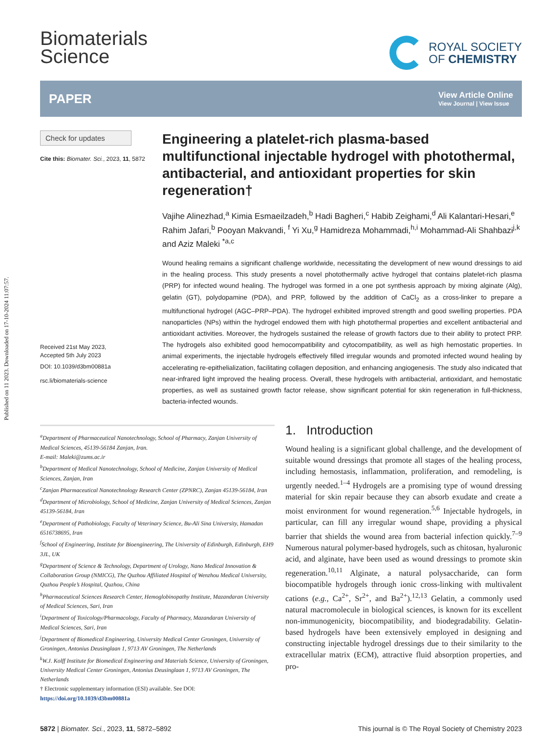Published on 11 2023. Downloaded on 17-10-2024 11:07:57.
Biomaterials
Science
ROYAL SOCIETY
OF CHEMISTRY
PAPER
View Article Online
View Journal | View Issue
Check for updates
Cite this: Biomater. Sci., 2023, 11, 5872
Received 21st May 2023,
Accepted 5th July 2023
DOI: 10.1039/d3bm00881a
rsc.li/biomaterials-science
Engineering a platelet-rich plasma-based multifunctional injectable hydrogel with photothermal, antibacterial, and antioxidant properties for skin regeneration†
Vajihe Alinezhad,<sup>a</sup> Kimia Esmaeilzadeh,<sup>b</sup> Hadi Bagheri,<sup>c</sup> Habib Zeighami,<sup>d</sup> Ali Kalantari-Hesari,<sup>e</sup> Rahim Jafari,<sup>b</sup> Pooyan Makvandi, <sup>f</sup> Yi Xu,<sup>g</sup> Hamidreza Mohammadi,<sup>h,i</sup> Mohammad-Ali Shahbazi<sup>j,k</sup> and Aziz Maleki <sup>*a,c</sup>
Wound healing remains a significant challenge worldwide, necessitating the development of new wound dressings to aid in the healing process. This study presents a novel photothermally active hydrogel that contains platelet-rich plasma (PRP) for infected wound healing. The hydrogel was formed in a one pot synthesis approach by mixing alginate (Alg), gelatin (GT), polydopamine (PDA), and PRP, followed by the addition of CaCl<sub>2</sub> as a cross-linker to prepare a multifunctional hydrogel (AGC–PRP–PDA). The hydrogel exhibited improved strength and good swelling properties. PDA nanoparticles (NPs) within the hydrogel endowed them with high photothermal properties and excellent antibacterial and antioxidant activities. Moreover, the hydrogels sustained the release of growth factors due to their ability to protect PRP. The hydrogels also exhibited good hemocompatibility and cytocompatibility, as well as high hemostatic properties. In animal experiments, the injectable hydrogels effectively filled irregular wounds and promoted infected wound healing by accelerating re-epithelialization, facilitating collagen deposition, and enhancing angiogenesis. The study also indicated that near-infrared light improved the healing process. Overall, these hydrogels with antibacterial, antioxidant, and hemostatic properties, as well as sustained growth factor release, show significant potential for skin regeneration in full-thickness, bacteria-infected wounds.
<sup>a</sup> Department of Pharmaceutical Nanotechnology, School of Pharmacy, Zanjan University of Medical Sciences, 45139-56184 Zanjan, Iran.
E-mail: Maleki@zums.ac.ir
<sup>b</sup> Department of Medical Nanotechnology, School of Medicine, Zanjan University of Medical Sciences, Zanjan, Iran
<sup>c</sup> Zanjan Pharmaceutical Nanotechnology Research Center (ZPNRC), Zanjan 45139-56184, Iran
<sup>d</sup> Department of Microbiology, School of Medicine, Zanjan University of Medical Sciences, Zanjan 45139-56184, Iran
<sup>e</sup> Department of Pathobiology, Faculty of Veterinary Science, Bu-Ali Sina University, Hamadan 6516738695, Iran
<sup>f</sup> School of Engineering, Institute for Bioengineering, The University of Edinburgh, Edinburgh, EH9 3JL, UK
<sup>g</sup> Department of Science & Technology, Department of Urology, Nano Medical Innovation & Collaboration Group (NMICG), The Quzhou Affiliated Hospital of Wenzhou Medical University, Quzhou People’s Hospital, Quzhou, China
<sup>h</sup> Pharmaceutical Sciences Research Center, Hemoglobinopathy Institute, Mazandaran University of Medical Sciences, Sari, Iran
<sup>i</sup> Department of Toxicology/Pharmacology, Faculty of Pharmacy, Mazandaran University of Medical Sciences, Sari, Iran
<sup>j</sup> Department of Biomedical Engineering, University Medical Center Groningen, University of Groningen, Antonius Deusinglaan 1, 9713 AV Groningen, The Netherlands
<sup>k</sup> W.J. Kolff Institute for Biomedical Engineering and Materials Science, University of Groningen, University Medical Center Groningen, Antonius Deusinglaan 1, 9713 AV Groningen, The Netherlands
† Electronic supplementary information (ESI) available. See DOI: https://doi.org/10.1039/d3bm00881a
1. Introduction
Wound healing is a significant global challenge, and the development of suitable wound dressings that promote all stages of the healing process, including hemostasis, inflammation, proliferation, and remodeling, is urgently needed.<sup>1–4</sup> Hydrogels are a promising type of wound dressing material for skin repair because they can absorb exudate and create a moist environment for wound regeneration.<sup>5,6</sup> Injectable hydrogels, in particular, can fill any irregular wound shape, providing a physical barrier that shields the wound area from bacterial infection quickly.<sup>7–9</sup> Numerous natural polymer-based hydrogels, such as chitosan, hyaluronic acid, and alginate, have been used as wound dressings to promote skin regeneration.<sup>10,11</sup> Alginate, a natural polysaccharide, can form biocompatible hydrogels through ionic cross-linking with multivalent cations (e.g., Ca<sup>2+</sup>, Sr<sup>2+</sup>, and Ba<sup>2+</sup>).<sup>12,13</sup> Gelatin, a commonly used natural macromolecule in biological sciences, is known for its excellent non-immunogenicity, biocompatibility, and biodegradability. Gelatin-based hydrogels have been extensively employed in designing and constructing injectable hydrogel dressings due to their similarity to the extracellular matrix (ECM), attractive fluid absorption properties, and pro-
5872 | Biomater. Sci., 2023, 11, 5872–5892
This journal is © The Royal Society of Chemistry 2023